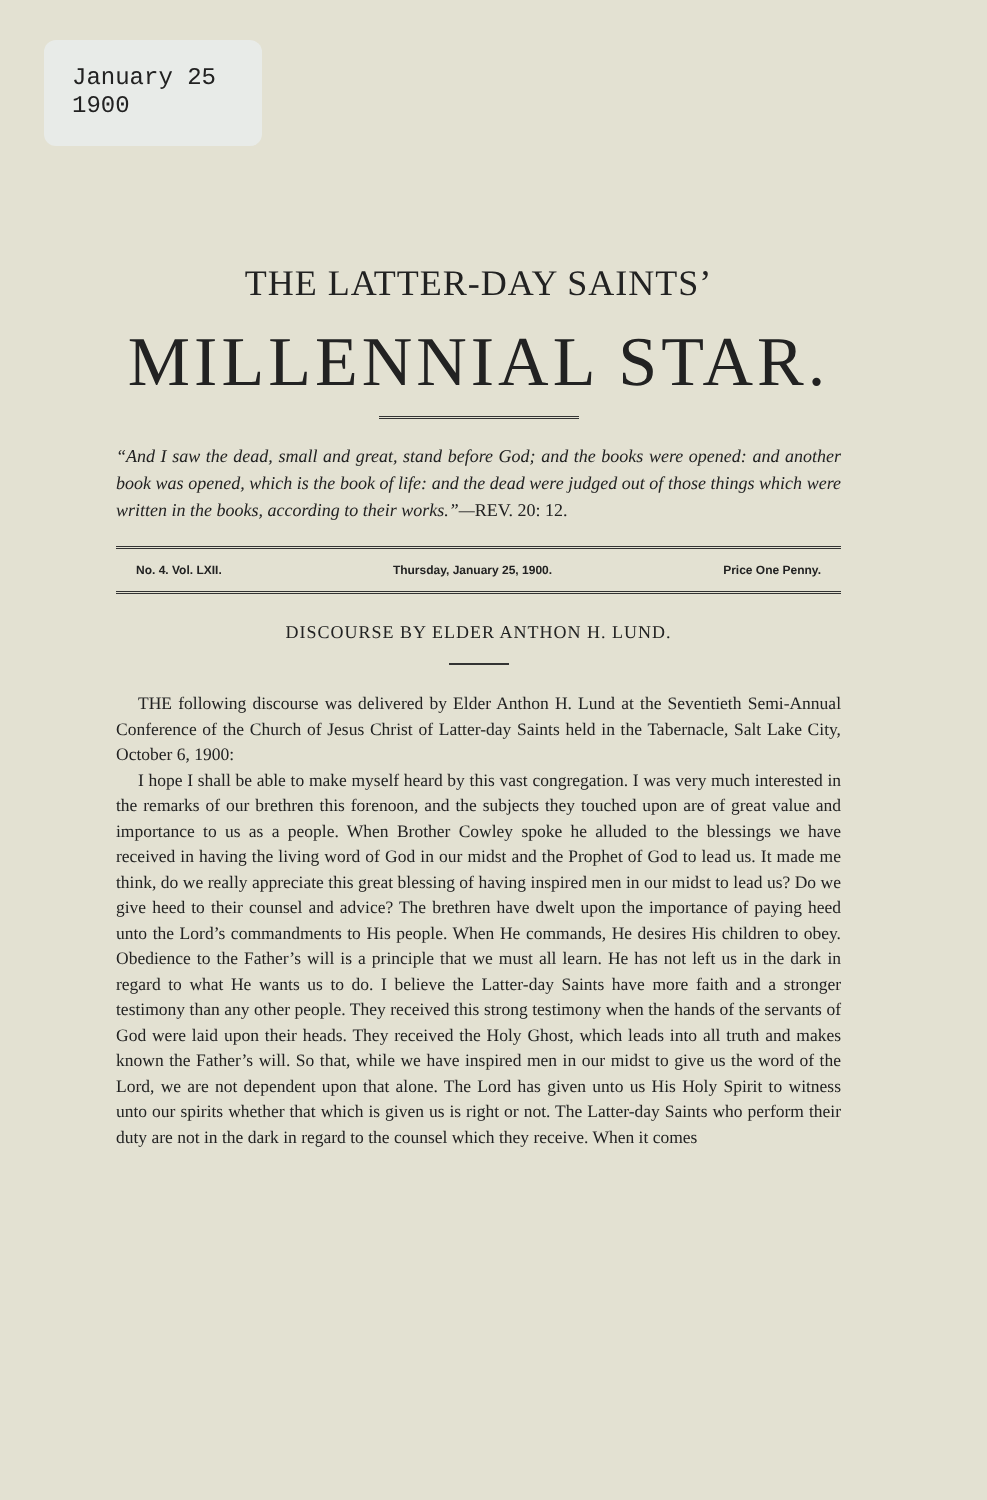January 25
1900
THE LATTER-DAY SAINTS’
MILLENNIAL STAR.
“And I saw the dead, small and great, stand before God; and the books were opened: and another book was opened, which is the book of life: and the dead were judged out of those things which were written in the books, according to their works.”—REV. 20: 12.
No. 4. Vol. LXII. Thursday, January 25, 1900. Price One Penny.
DISCOURSE BY ELDER ANTHON H. LUND.
THE following discourse was delivered by Elder Anthon H. Lund at the Seventieth Semi-Annual Conference of the Church of Jesus Christ of Latter-day Saints held in the Tabernacle, Salt Lake City, October 6, 1900:
I hope I shall be able to make myself heard by this vast congregation. I was very much interested in the remarks of our brethren this forenoon, and the subjects they touched upon are of great value and importance to us as a people. When Brother Cowley spoke he alluded to the blessings we have received in having the living word of God in our midst and the Prophet of God to lead us. It made me think, do we really appreciate this great blessing of having inspired men in our midst to lead us? Do we give heed to their counsel and advice? The brethren have dwelt upon the importance of paying heed unto the Lord’s commandments to His people. When He commands, He desires His children to obey. Obedience to the Father’s will is a principle that we must all learn. He has not left us in the dark in regard to what He wants us to do. I believe the Latter-day Saints have more faith and a stronger testimony than any other people. They received this strong testimony when the hands of the servants of God were laid upon their heads. They received the Holy Ghost, which leads into all truth and makes known the Father’s will. So that, while we have inspired men in our midst to give us the word of the Lord, we are not dependent upon that alone. The Lord has given unto us His Holy Spirit to witness unto our spirits whether that which is given us is right or not. The Latter-day Saints who perform their duty are not in the dark in regard to the counsel which they receive. When it comes